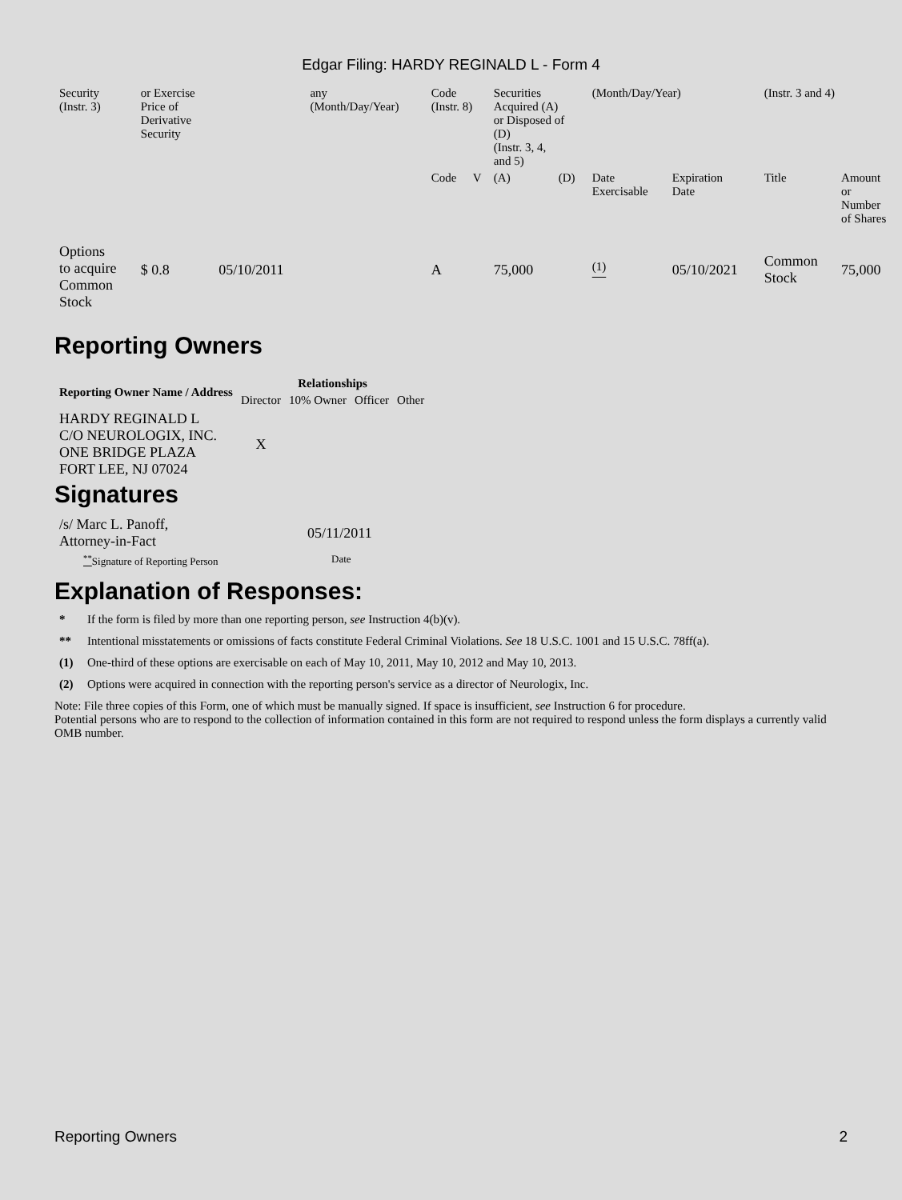Edgar Filing: HARDY REGINALD L - Form 4
| Security (Instr. 3) | or Exercise Price of Derivative Security | | any (Month/Day/Year) | Code (Instr. 8) | | Securities Acquired (A) or Disposed of (D) (Instr. 3, 4, and 5) | | (Month/Day/Year) | | (Instr. 3 and 4) | |
| | | | | Code | V | (A) | (D) | Date Exercisable | Expiration Date | Title | Amount or Number of Shares |
| Options to acquire Common Stock | $ 0.8 | 05/10/2011 | | A | | 75,000 | | <sup>(1)</sup> | 05/10/2021 | Common Stock | 75,000 |
Reporting Owners
| Reporting Owner Name / Address | Relationships | | | |
| --- | --- | --- | --- | --- |
| | Director | 10% Owner | Officer | Other |
| HARDY REGINALD L C/O NEUROLOGIX, INC. ONE BRIDGE PLAZA FORT LEE, NJ 07024 | X | | | |
Signatures
| /s/ Marc L. Panoff, Attorney-in-Fact | 05/11/2011 |
| <sup>**</sup> Signature of Reporting Person | Date |
Explanation of Responses:
* If the form is filed by more than one reporting person, see Instruction 4(b)(v).
** Intentional misstatements or omissions of facts constitute Federal Criminal Violations. See 18 U.S.C. 1001 and 15 U.S.C. 78ff(a).
(1) One-third of these options are exercisable on each of May 10, 2011, May 10, 2012 and May 10, 2013.
(2) Options were acquired in connection with the reporting person's service as a director of Neurologix, Inc.
Note: File three copies of this Form, one of which must be manually signed. If space is insufficient, see Instruction 6 for procedure.
Potential persons who are to respond to the collection of information contained in this form are not required to respond unless the form displays a currently valid OMB number.
Reporting Owners 2